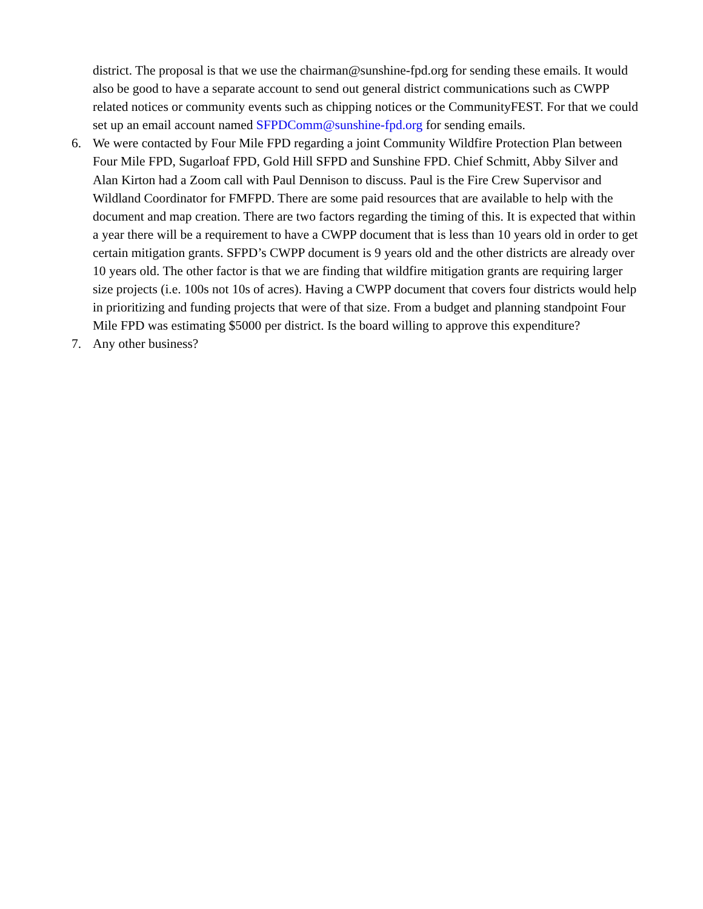district. The proposal is that we use the chairman@sunshine-fpd.org for sending these emails. It would also be good to have a separate account to send out general district communications such as CWPP related notices or community events such as chipping notices or the CommunityFEST. For that we could set up an email account named SFPDComm@sunshine-fpd.org for sending emails.
6. We were contacted by Four Mile FPD regarding a joint Community Wildfire Protection Plan between Four Mile FPD, Sugarloaf FPD, Gold Hill SFPD and Sunshine FPD. Chief Schmitt, Abby Silver and Alan Kirton had a Zoom call with Paul Dennison to discuss. Paul is the Fire Crew Supervisor and Wildland Coordinator for FMFPD. There are some paid resources that are available to help with the document and map creation. There are two factors regarding the timing of this. It is expected that within a year there will be a requirement to have a CWPP document that is less than 10 years old in order to get certain mitigation grants. SFPD’s CWPP document is 9 years old and the other districts are already over 10 years old. The other factor is that we are finding that wildfire mitigation grants are requiring larger size projects (i.e. 100s not 10s of acres). Having a CWPP document that covers four districts would help in prioritizing and funding projects that were of that size. From a budget and planning standpoint Four Mile FPD was estimating $5000 per district. Is the board willing to approve this expenditure?
7. Any other business?